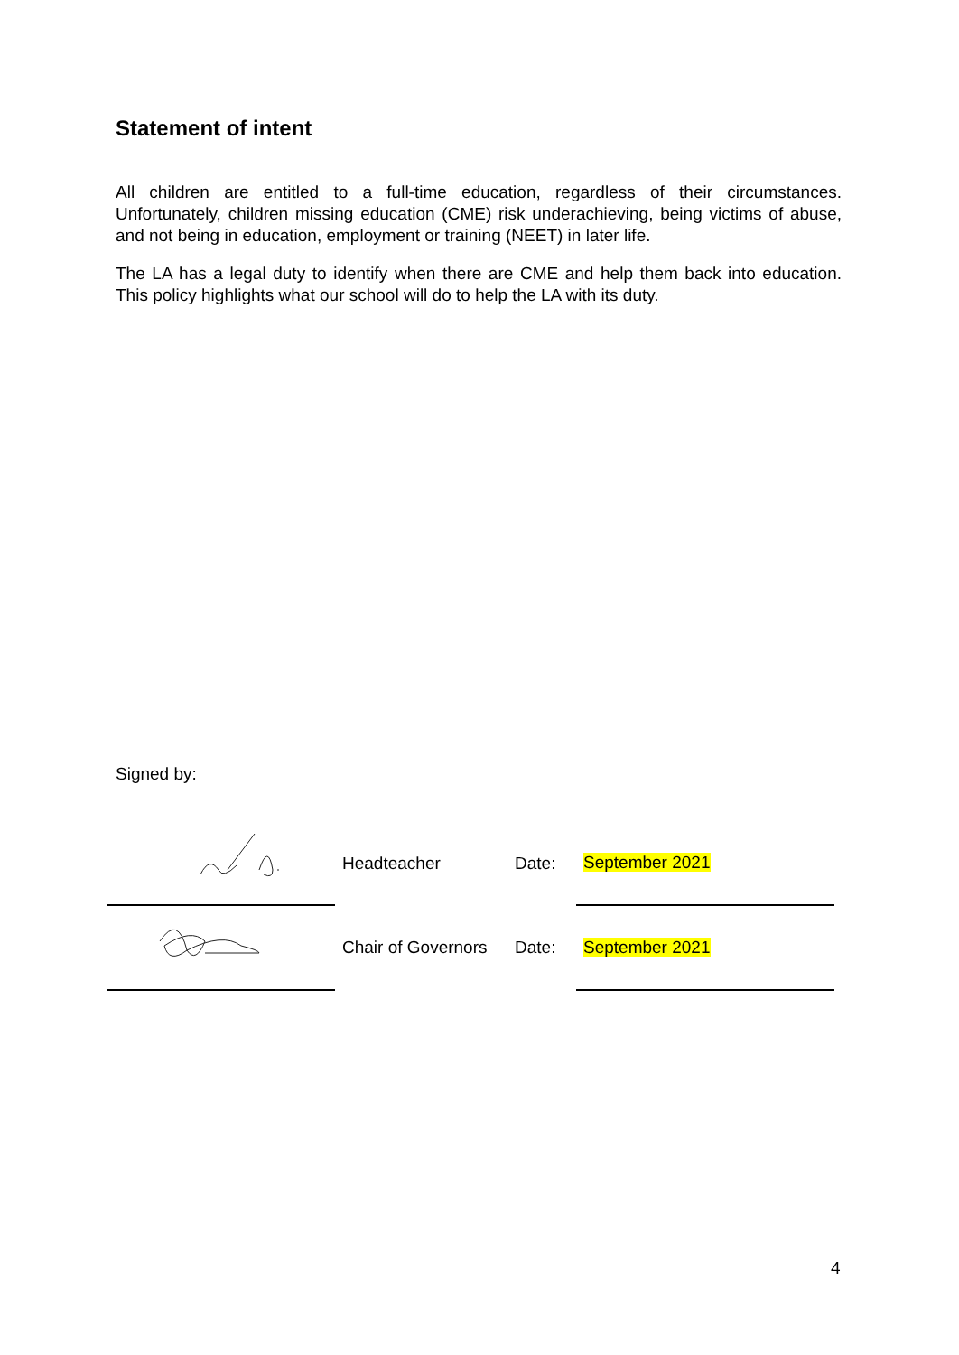Statement of intent
All children are entitled to a full-time education, regardless of their circumstances. Unfortunately, children missing education (CME) risk underachieving, being victims of abuse, and not being in education, employment or training (NEET) in later life.
The LA has a legal duty to identify when there are CME and help them back into education. This policy highlights what our school will do to help the LA with its duty.
Signed by:
| | Headteacher | Date: | September 2021 |
| | Chair of Governors | Date: | September 2021 |
4